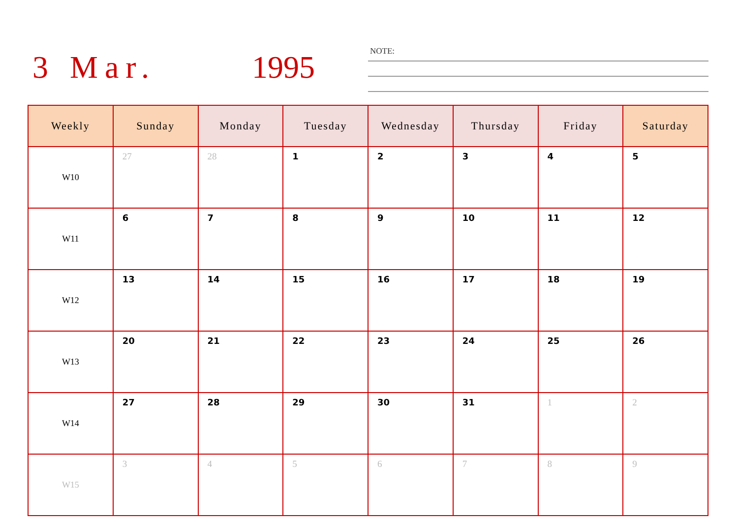3 Mar. 1995 NOTE:
| Weekly | Sunday | Monday | Tuesday | Wednesday | Thursday | Friday | Saturday |
| --- | --- | --- | --- | --- | --- | --- | --- |
| W10 | 27 | 28 | 1 | 2 | 3 | 4 | 5 |
| W11 | 6 | 7 | 8 | 9 | 10 | 11 | 12 |
| W12 | 13 | 14 | 15 | 16 | 17 | 18 | 19 |
| W13 | 20 | 21 | 22 | 23 | 24 | 25 | 26 |
| W14 | 27 | 28 | 29 | 30 | 31 | 1 | 2 |
| W15 | 3 | 4 | 5 | 6 | 7 | 8 | 9 |